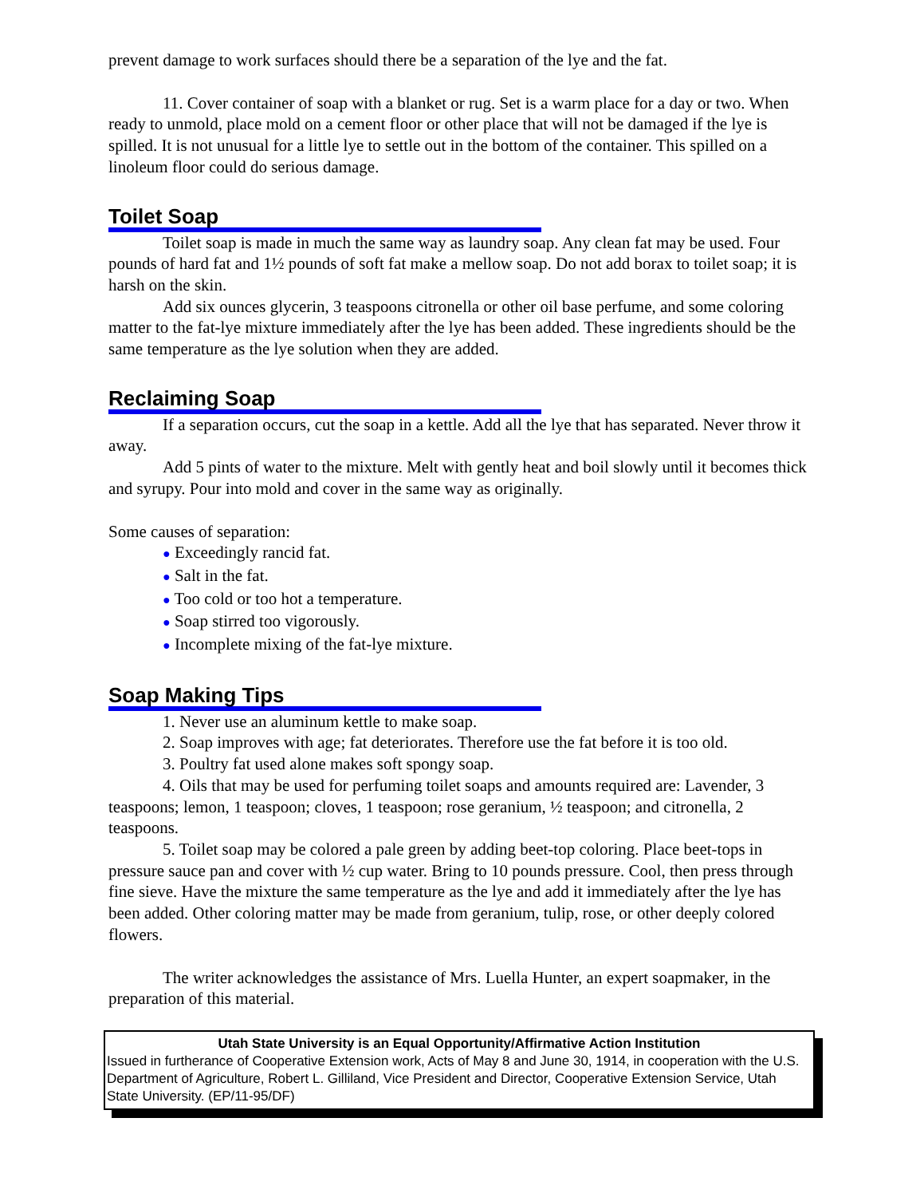prevent damage to work surfaces should there be a separation of the lye and the fat.
11. Cover container of soap with a blanket or rug. Set is a warm place for a day or two. When ready to unmold, place mold on a cement floor or other place that will not be damaged if the lye is spilled. It is not unusual for a little lye to settle out in the bottom of the container. This spilled on a linoleum floor could do serious damage.
Toilet Soap
Toilet soap is made in much the same way as laundry soap. Any clean fat may be used. Four pounds of hard fat and 1½ pounds of soft fat make a mellow soap. Do not add borax to toilet soap; it is harsh on the skin.
Add six ounces glycerin, 3 teaspoons citronella or other oil base perfume, and some coloring matter to the fat-lye mixture immediately after the lye has been added. These ingredients should be the same temperature as the lye solution when they are added.
Reclaiming Soap
If a separation occurs, cut the soap in a kettle. Add all the lye that has separated. Never throw it away.
Add 5 pints of water to the mixture. Melt with gently heat and boil slowly until it becomes thick and syrupy. Pour into mold and cover in the same way as originally.
Some causes of separation:
● Exceedingly rancid fat.
● Salt in the fat.
● Too cold or too hot a temperature.
● Soap stirred too vigorously.
● Incomplete mixing of the fat-lye mixture.
Soap Making Tips
1. Never use an aluminum kettle to make soap.
2. Soap improves with age; fat deteriorates. Therefore use the fat before it is too old.
3. Poultry fat used alone makes soft spongy soap.
4. Oils that may be used for perfuming toilet soaps and amounts required are: Lavender, 3 teaspoons; lemon, 1 teaspoon; cloves, 1 teaspoon; rose geranium, ½ teaspoon; and citronella, 2 teaspoons.
5. Toilet soap may be colored a pale green by adding beet-top coloring. Place beet-tops in pressure sauce pan and cover with ½ cup water. Bring to 10 pounds pressure. Cool, then press through fine sieve. Have the mixture the same temperature as the lye and add it immediately after the lye has been added. Other coloring matter may be made from geranium, tulip, rose, or other deeply colored flowers.
The writer acknowledges the assistance of Mrs. Luella Hunter, an expert soapmaker, in the preparation of this material.
Utah State University is an Equal Opportunity/Affirmative Action Institution
Issued in furtherance of Cooperative Extension work, Acts of May 8 and June 30, 1914, in cooperation with the U.S. Department of Agriculture, Robert L. Gilliland, Vice President and Director, Cooperative Extension Service, Utah State University. (EP/11-95/DF)